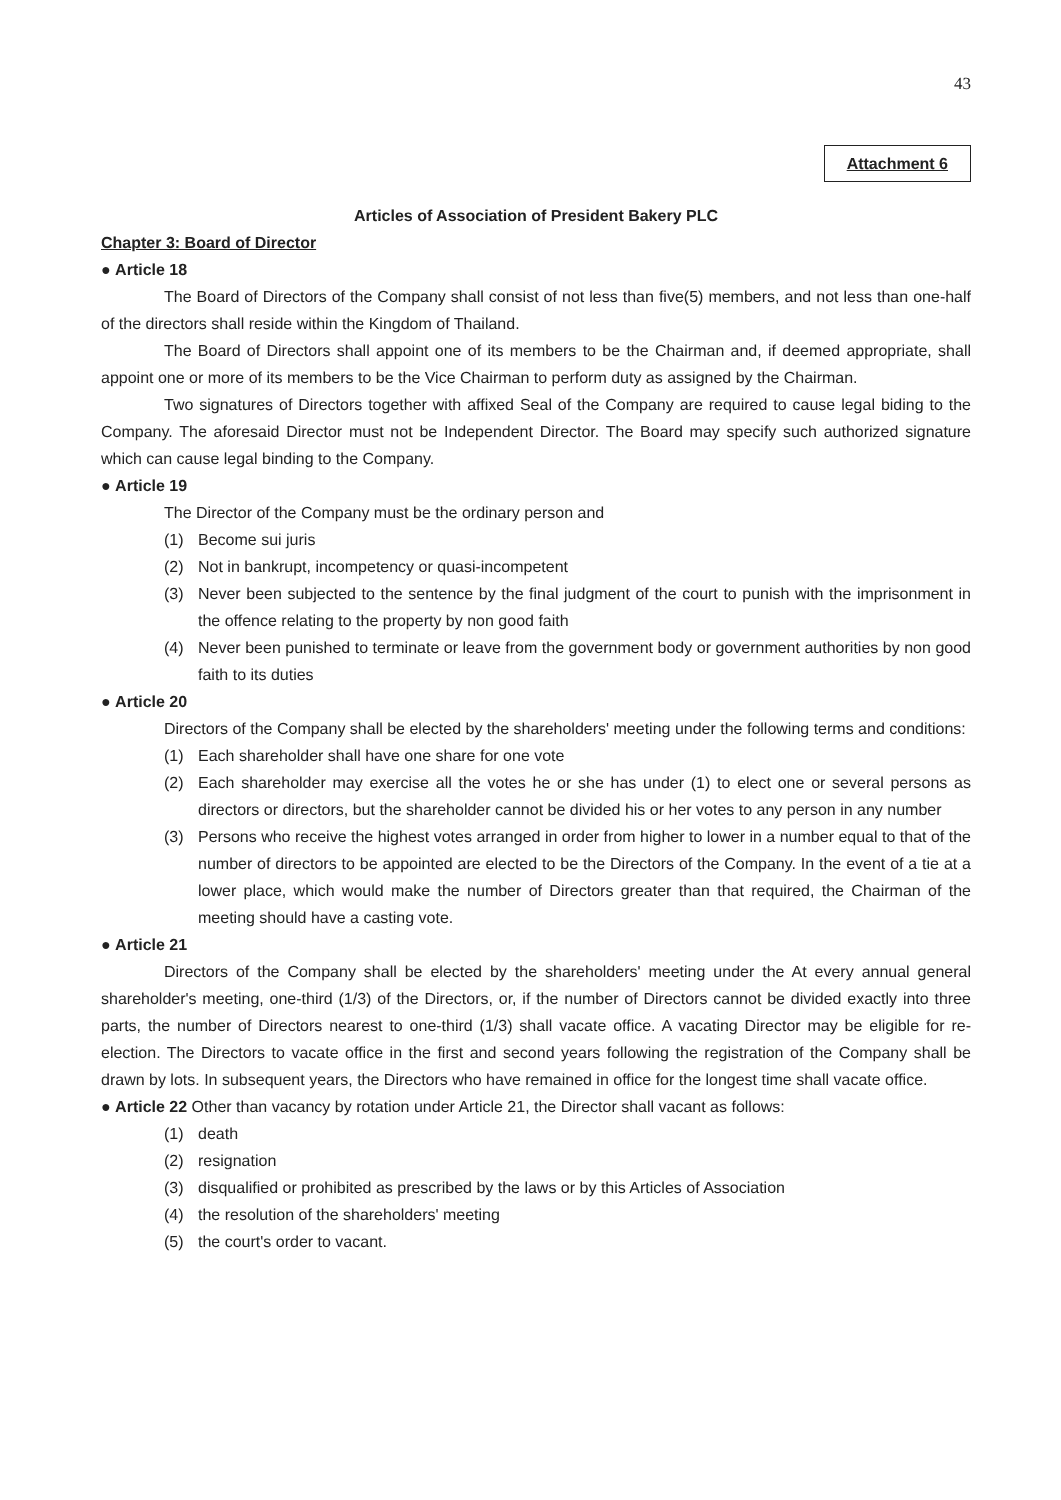43
Attachment 6
Articles of Association of President Bakery PLC
Chapter 3: Board of Director
● Article 18
The Board of Directors of the Company shall consist of not less than five(5) members, and not less than one-half of the directors shall reside within the Kingdom of Thailand.
The Board of Directors shall appoint one of its members to be the Chairman and, if deemed appropriate, shall appoint one or more of its members to be the Vice Chairman to perform duty as assigned by the Chairman.
Two signatures of Directors together with affixed Seal of the Company are required to cause legal biding to the Company. The aforesaid Director must not be Independent Director. The Board may specify such authorized signature which can cause legal binding to the Company.
● Article 19
The Director of the Company must be the ordinary person and
(1) Become sui juris
(2) Not in bankrupt, incompetency or quasi-incompetent
(3) Never been subjected to the sentence by the final judgment of the court to punish with the imprisonment in the offence relating to the property by non good faith
(4) Never been punished to terminate or leave from the government body or government authorities by non good faith to its duties
● Article 20
Directors of the Company shall be elected by the shareholders' meeting under the following terms and conditions:
(1) Each shareholder shall have one share for one vote
(2) Each shareholder may exercise all the votes he or she has under (1) to elect one or several persons as directors or directors, but the shareholder cannot be divided his or her votes to any person in any number
(3) Persons who receive the highest votes arranged in order from higher to lower in a number equal to that of the number of directors to be appointed are elected to be the Directors of the Company. In the event of a tie at a lower place, which would make the number of Directors greater than that required, the Chairman of the meeting should have a casting vote.
● Article 21
Directors of the Company shall be elected by the shareholders' meeting under the At every annual general shareholder's meeting, one-third (1/3) of the Directors, or, if the number of Directors cannot be divided exactly into three parts, the number of Directors nearest to one-third (1/3) shall vacate office. A vacating Director may be eligible for re-election. The Directors to vacate office in the first and second years following the registration of the Company shall be drawn by lots. In subsequent years, the Directors who have remained in office for the longest time shall vacate office.
● Article 22 Other than vacancy by rotation under Article 21, the Director shall vacant as follows:
(1) death
(2) resignation
(3) disqualified or prohibited as prescribed by the laws or by this Articles of Association
(4) the resolution of the shareholders' meeting
(5) the court's order to vacant.